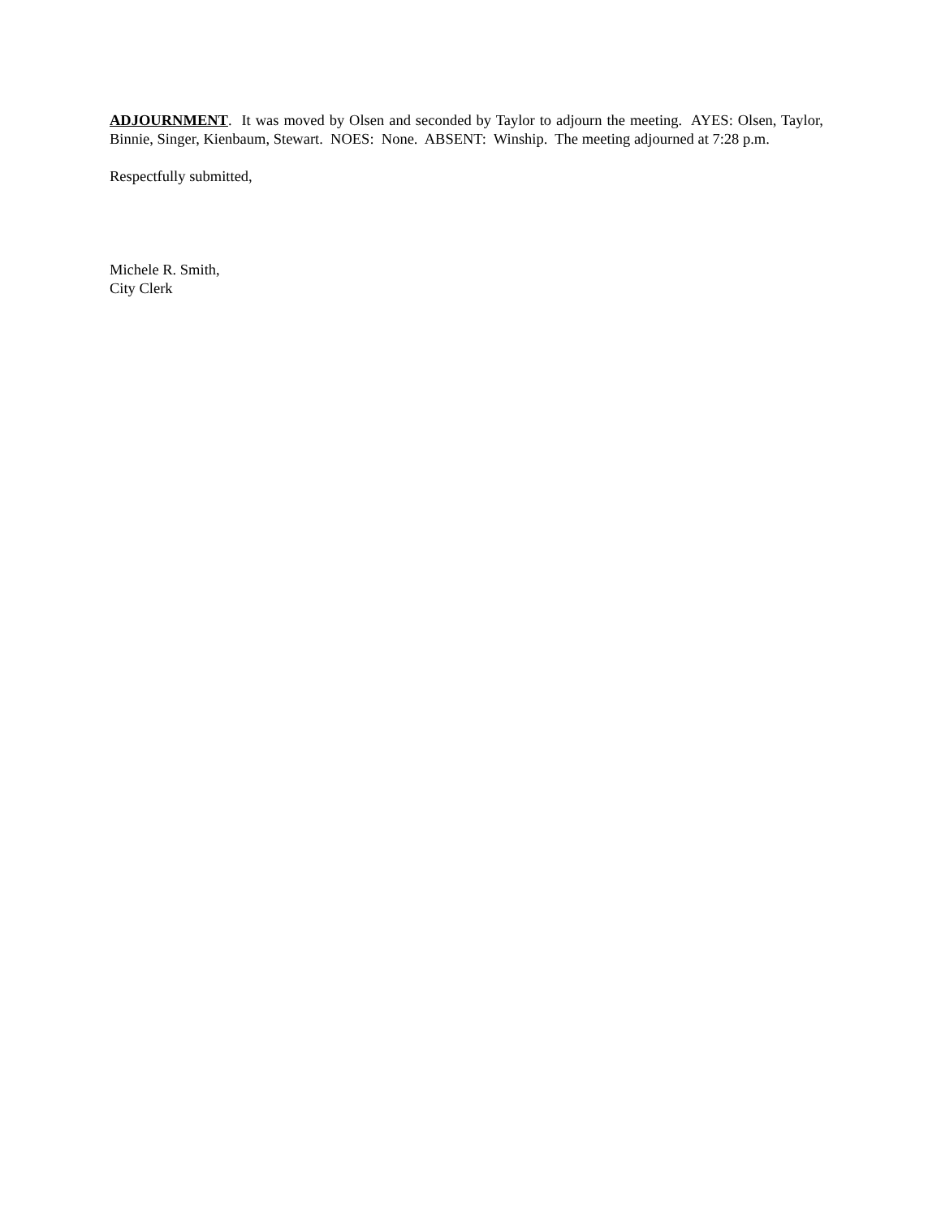ADJOURNMENT. It was moved by Olsen and seconded by Taylor to adjourn the meeting. AYES: Olsen, Taylor, Binnie, Singer, Kienbaum, Stewart. NOES: None. ABSENT: Winship. The meeting adjourned at 7:28 p.m.
Respectfully submitted,
Michele R. Smith,
City Clerk